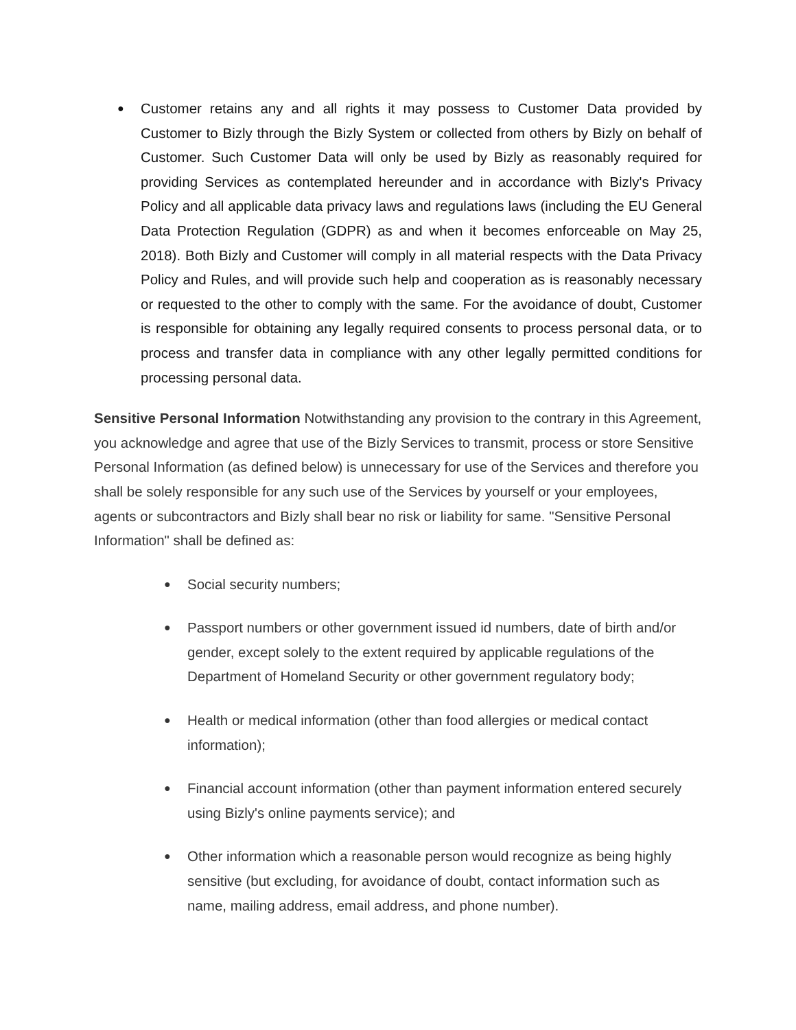● Customer retains any and all rights it may possess to Customer Data provided by Customer to Bizly through the Bizly System or collected from others by Bizly on behalf of Customer. Such Customer Data will only be used by Bizly as reasonably required for providing Services as contemplated hereunder and in accordance with Bizly's Privacy Policy and all applicable data privacy laws and regulations laws (including the EU General Data Protection Regulation (GDPR) as and when it becomes enforceable on May 25, 2018). Both Bizly and Customer will comply in all material respects with the Data Privacy Policy and Rules, and will provide such help and cooperation as is reasonably necessary or requested to the other to comply with the same. For the avoidance of doubt, Customer is responsible for obtaining any legally required consents to process personal data, or to process and transfer data in compliance with any other legally permitted conditions for processing personal data.
Sensitive Personal Information Notwithstanding any provision to the contrary in this Agreement, you acknowledge and agree that use of the Bizly Services to transmit, process or store Sensitive Personal Information (as defined below) is unnecessary for use of the Services and therefore you shall be solely responsible for any such use of the Services by yourself or your employees, agents or subcontractors and Bizly shall bear no risk or liability for same. "Sensitive Personal Information" shall be defined as:
● Social security numbers;
● Passport numbers or other government issued id numbers, date of birth and/or gender, except solely to the extent required by applicable regulations of the Department of Homeland Security or other government regulatory body;
● Health or medical information (other than food allergies or medical contact information);
● Financial account information (other than payment information entered securely using Bizly's online payments service); and
● Other information which a reasonable person would recognize as being highly sensitive (but excluding, for avoidance of doubt, contact information such as name, mailing address, email address, and phone number).